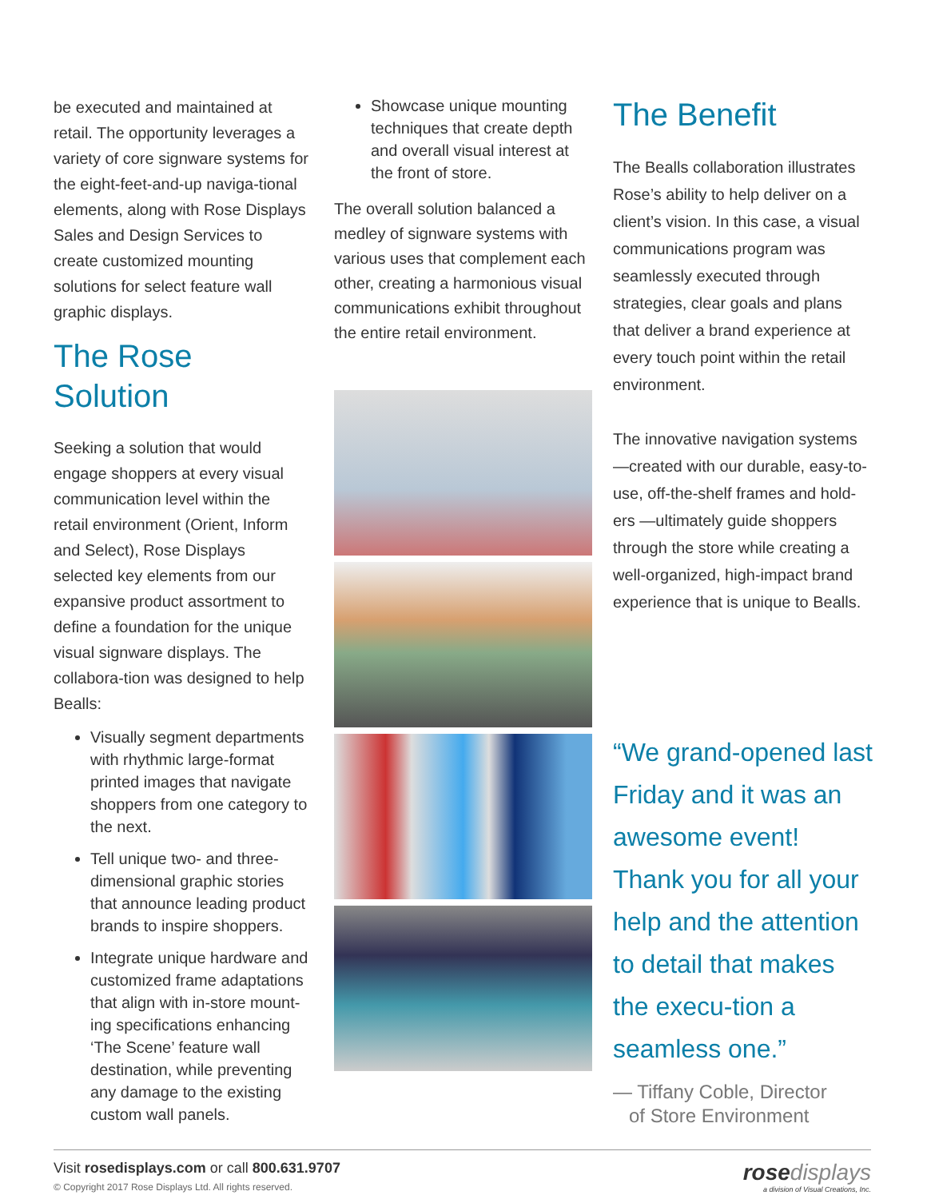be executed and maintained at retail. The opportunity leverages a variety of core signware systems for the eight-feet-and-up naviga-tional elements, along with Rose Displays Sales and Design Services to create customized mounting solutions for select feature wall graphic displays.
The Rose Solution
Seeking a solution that would engage shoppers at every visual communication level within the retail environment (Orient, Inform and Select), Rose Displays selected key elements from our expansive product assortment to define a foundation for the unique visual signware displays. The collabora-tion was designed to help Bealls:
Visually segment departments with rhythmic large-format printed images that navigate shoppers from one category to the next.
Tell unique two- and three-dimensional graphic stories that announce leading product brands to inspire shoppers.
Integrate unique hardware and customized frame adaptations that align with in-store mount-ing specifications enhancing ‘The Scene’ feature wall destination, while preventing any damage to the existing custom wall panels.
Showcase unique mounting techniques that create depth and overall visual interest at the front of store.
The overall solution balanced a medley of signware systems with various uses that complement each other, creating a harmonious visual communications exhibit throughout the entire retail environment.
The Benefit
The Bealls collaboration illustrates Rose’s ability to help deliver on a client’s vision. In this case, a visual communications program was seamlessly executed through strategies, clear goals and plans that deliver a brand experience at every touch point within the retail environment.
The innovative navigation systems —created with our durable, easy-to-use, off-the-shelf frames and hold-ers —ultimately guide shoppers through the store while creating a well-organized, high-impact brand experience that is unique to Bealls.
“We grand-opened last Friday and it was an awesome event! Thank you for all your help and the attention to detail that makes the execu-tion a seamless one.”
— Tiffany Coble, Director
of Store Environment
Visit rosedisplays.com or call 800.631.9707
© Copyright 2017 Rose Displays Ltd. All rights reserved.
rose displays
a division of Visual Creations, Inc.